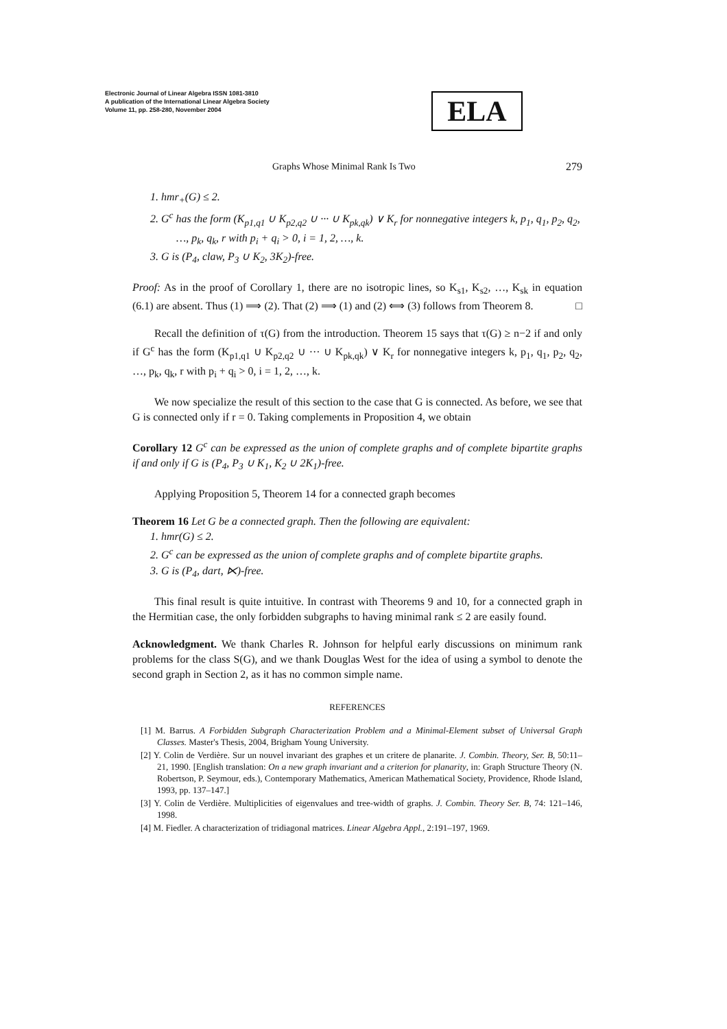Electronic Journal of Linear Algebra ISSN 1081-3810
A publication of the International Linear Algebra Society
Volume 11, pp. 258-280, November 2004
ELA
Graphs Whose Minimal Rank Is Two 279
1. hmr<sub>+</sub>(G) ≤ 2.
2. G<sup>c</sup> has the form (K<sub>p1,q1</sub> ∪ K<sub>p2,q2</sub> ∪ ··· ∪ K<sub>pk,qk</sub>) ∨ K<sub>r</sub> for nonnegative integers k, p<sub>1</sub>, q<sub>1</sub>, p<sub>2</sub>, q<sub>2</sub>, …, p<sub>k</sub>, q<sub>k</sub>, r with p<sub>i</sub> + q<sub>i</sub> > 0, i = 1, 2, …, k.
3. G is (P<sub>4</sub>, claw, P<sub>3</sub> ∪ K<sub>2</sub>, 3K<sub>2</sub>)-free.
Proof: As in the proof of Corollary 1, there are no isotropic lines, so K<sub>s1</sub>, K<sub>s2</sub>, …, K<sub>sk</sub> in equation (6.1) are absent. Thus (1) ⟹ (2). That (2) ⟹ (1) and (2) ⟺ (3) follows from Theorem 8. □
Recall the definition of τ(G) from the introduction. Theorem 15 says that τ(G) ≥ n−2 if and only if G<sup>c</sup> has the form (K<sub>p1,q1</sub> ∪ K<sub>p2,q2</sub> ∪ ··· ∪ K<sub>pk,qk</sub>) ∨ K<sub>r</sub> for nonnegative integers k, p<sub>1</sub>, q<sub>1</sub>, p<sub>2</sub>, q<sub>2</sub>, …, p<sub>k</sub>, q<sub>k</sub>, r with p<sub>i</sub> + q<sub>i</sub> > 0, i = 1, 2, …, k.
We now specialize the result of this section to the case that G is connected. As before, we see that G is connected only if r = 0. Taking complements in Proposition 4, we obtain
Corollary 12 G<sup>c</sup> can be expressed as the union of complete graphs and of complete bipartite graphs if and only if G is (P<sub>4</sub>, P<sub>3</sub> ∪ K<sub>1</sub>, K<sub>2</sub> ∪ 2K<sub>1</sub>)-free.
Applying Proposition 5, Theorem 14 for a connected graph becomes
Theorem 16 Let G be a connected graph. Then the following are equivalent:
1. hmr(G) ≤ 2.
2. G<sup>c</sup> can be expressed as the union of complete graphs and of complete bipartite graphs.
3. G is (P<sub>4</sub>, dart, ⋉)-free.
This final result is quite intuitive. In contrast with Theorems 9 and 10, for a connected graph in the Hermitian case, the only forbidden subgraphs to having minimal rank ≤ 2 are easily found.
Acknowledgment. We thank Charles R. Johnson for helpful early discussions on minimum rank problems for the class S(G), and we thank Douglas West for the idea of using a symbol to denote the second graph in Section 2, as it has no common simple name.
REFERENCES
[1] M. Barrus. A Forbidden Subgraph Characterization Problem and a Minimal-Element subset of Universal Graph Classes. Master's Thesis, 2004, Brigham Young University.
[2] Y. Colin de Verdière. Sur un nouvel invariant des graphes et un critere de planarite. J. Combin. Theory, Ser. B, 50:11–21, 1990. [English translation: On a new graph invariant and a criterion for planarity, in: Graph Structure Theory (N. Robertson, P. Seymour, eds.), Contemporary Mathematics, American Mathematical Society, Providence, Rhode Island, 1993, pp. 137–147.]
[3] Y. Colin de Verdière. Multiplicities of eigenvalues and tree-width of graphs. J. Combin. Theory Ser. B, 74: 121–146, 1998.
[4] M. Fiedler. A characterization of tridiagonal matrices. Linear Algebra Appl., 2:191–197, 1969.